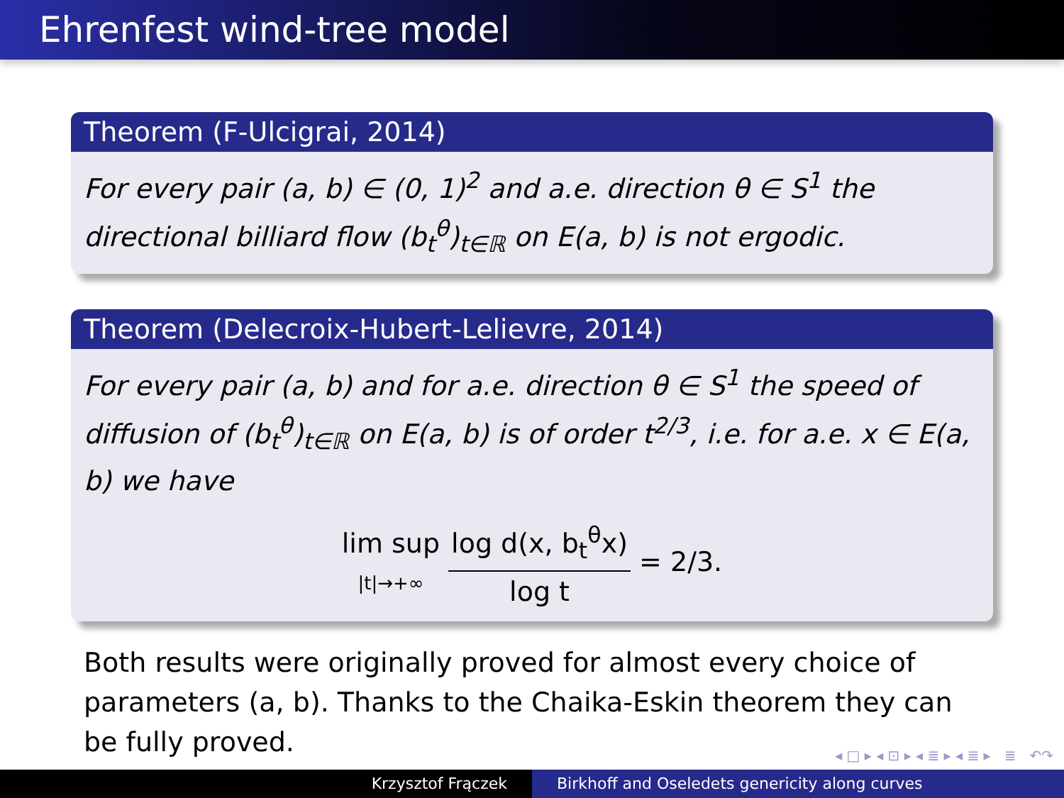Ehrenfest wind-tree model
Theorem (F-Ulcigrai, 2014)
For every pair (a, b) ∈ (0, 1)<sup>2</sup> and a.e. direction θ ∈ S<sup>1</sup> the directional billiard flow (b<sub>t</sub><sup>θ</sup>)<sub>t∈ℝ</sub> on E(a, b) is not ergodic.
Theorem (Delecroix-Hubert-Lelievre, 2014)
For every pair (a, b) and for a.e. direction θ ∈ S<sup>1</sup> the speed of diffusion of (b<sub>t</sub><sup>θ</sup>)<sub>t∈ℝ</sub> on E(a, b) is of order t<sup>2/3</sup>, i.e. for a.e. x ∈ E(a, b) we have
lim sup |t|→+∞ log d(x, b<sub>t</sub><sup>θ</sup>x) log t = 2/3.
Both results were originally proved for almost every choice of parameters (a, b). Thanks to the Chaika-Eskin theorem they can be fully proved.
◂ □ ▸ ◂ ⊡ ▸ ◂ ≣ ▸ ◂ ≣ ▸ ≣ ↶↷
Krzysztof Frączek Birkhoff and Oseledets genericity along curves